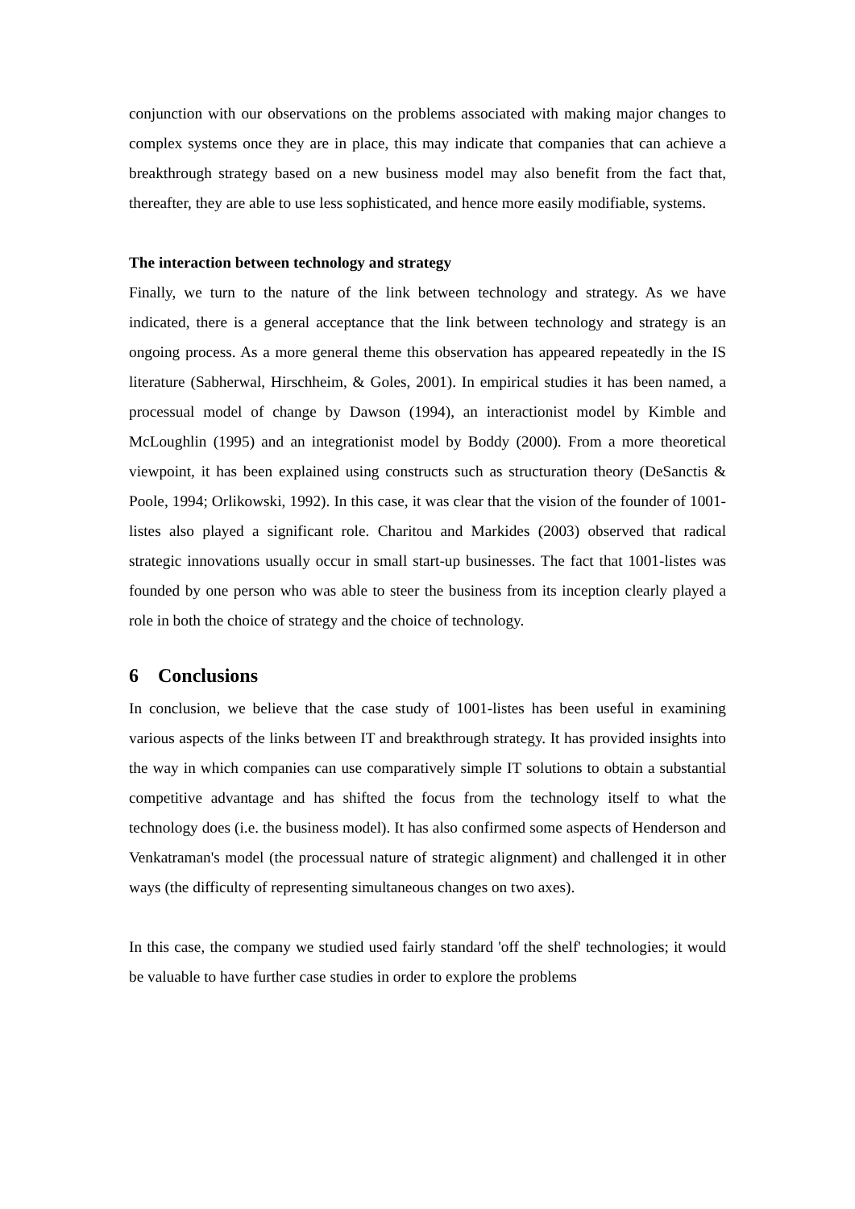conjunction with our observations on the problems associated with making major changes to complex systems once they are in place, this may indicate that companies that can achieve a breakthrough strategy based on a new business model may also benefit from the fact that, thereafter, they are able to use less sophisticated, and hence more easily modifiable, systems.
The interaction between technology and strategy
Finally, we turn to the nature of the link between technology and strategy. As we have indicated, there is a general acceptance that the link between technology and strategy is an ongoing process. As a more general theme this observation has appeared repeatedly in the IS literature (Sabherwal, Hirschheim, & Goles, 2001). In empirical studies it has been named, a processual model of change by Dawson (1994), an interactionist model by Kimble and McLoughlin (1995) and an integrationist model by Boddy (2000). From a more theoretical viewpoint, it has been explained using constructs such as structuration theory (DeSanctis & Poole, 1994; Orlikowski, 1992). In this case, it was clear that the vision of the founder of 1001-listes also played a significant role. Charitou and Markides (2003) observed that radical strategic innovations usually occur in small start-up businesses. The fact that 1001-listes was founded by one person who was able to steer the business from its inception clearly played a role in both the choice of strategy and the choice of technology.
6 Conclusions
In conclusion, we believe that the case study of 1001-listes has been useful in examining various aspects of the links between IT and breakthrough strategy. It has provided insights into the way in which companies can use comparatively simple IT solutions to obtain a substantial competitive advantage and has shifted the focus from the technology itself to what the technology does (i.e. the business model). It has also confirmed some aspects of Henderson and Venkatraman's model (the processual nature of strategic alignment) and challenged it in other ways (the difficulty of representing simultaneous changes on two axes).
In this case, the company we studied used fairly standard 'off the shelf' technologies; it would be valuable to have further case studies in order to explore the problems